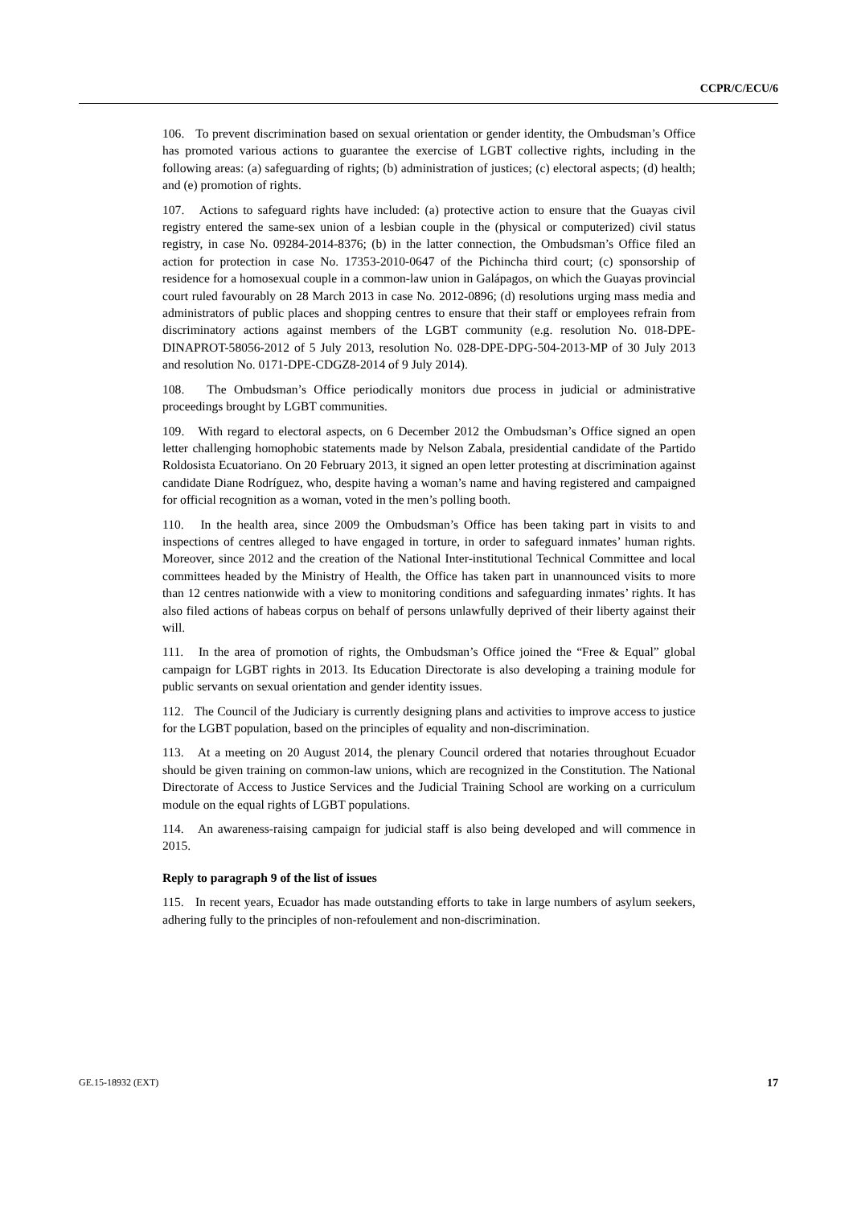CCPR/C/ECU/6
106. To prevent discrimination based on sexual orientation or gender identity, the Ombudsman’s Office has promoted various actions to guarantee the exercise of LGBT collective rights, including in the following areas: (a) safeguarding of rights; (b) administration of justices; (c) electoral aspects; (d) health; and (e) promotion of rights.
107. Actions to safeguard rights have included: (a) protective action to ensure that the Guayas civil registry entered the same-sex union of a lesbian couple in the (physical or computerized) civil status registry, in case No. 09284-2014-8376; (b) in the latter connection, the Ombudsman’s Office filed an action for protection in case No. 17353-2010-0647 of the Pichincha third court; (c) sponsorship of residence for a homosexual couple in a common-law union in Galápagos, on which the Guayas provincial court ruled favourably on 28 March 2013 in case No. 2012-0896; (d) resolutions urging mass media and administrators of public places and shopping centres to ensure that their staff or employees refrain from discriminatory actions against members of the LGBT community (e.g. resolution No. 018-DPE-DINAPROT-58056-2012 of 5 July 2013, resolution No. 028-DPE-DPG-504-2013-MP of 30 July 2013 and resolution No. 0171-DPE-CDGZ8-2014 of 9 July 2014).
108. The Ombudsman’s Office periodically monitors due process in judicial or administrative proceedings brought by LGBT communities.
109. With regard to electoral aspects, on 6 December 2012 the Ombudsman’s Office signed an open letter challenging homophobic statements made by Nelson Zabala, presidential candidate of the Partido Roldosista Ecuatoriano. On 20 February 2013, it signed an open letter protesting at discrimination against candidate Diane Rodríguez, who, despite having a woman’s name and having registered and campaigned for official recognition as a woman, voted in the men’s polling booth.
110. In the health area, since 2009 the Ombudsman’s Office has been taking part in visits to and inspections of centres alleged to have engaged in torture, in order to safeguard inmates’ human rights. Moreover, since 2012 and the creation of the National Inter-institutional Technical Committee and local committees headed by the Ministry of Health, the Office has taken part in unannounced visits to more than 12 centres nationwide with a view to monitoring conditions and safeguarding inmates’ rights. It has also filed actions of habeas corpus on behalf of persons unlawfully deprived of their liberty against their will.
111. In the area of promotion of rights, the Ombudsman’s Office joined the “Free & Equal” global campaign for LGBT rights in 2013. Its Education Directorate is also developing a training module for public servants on sexual orientation and gender identity issues.
112. The Council of the Judiciary is currently designing plans and activities to improve access to justice for the LGBT population, based on the principles of equality and non-discrimination.
113. At a meeting on 20 August 2014, the plenary Council ordered that notaries throughout Ecuador should be given training on common-law unions, which are recognized in the Constitution. The National Directorate of Access to Justice Services and the Judicial Training School are working on a curriculum module on the equal rights of LGBT populations.
114. An awareness-raising campaign for judicial staff is also being developed and will commence in 2015.
Reply to paragraph 9 of the list of issues
115. In recent years, Ecuador has made outstanding efforts to take in large numbers of asylum seekers, adhering fully to the principles of non-refoulement and non-discrimination.
GE.15-18932 (EXT) 17